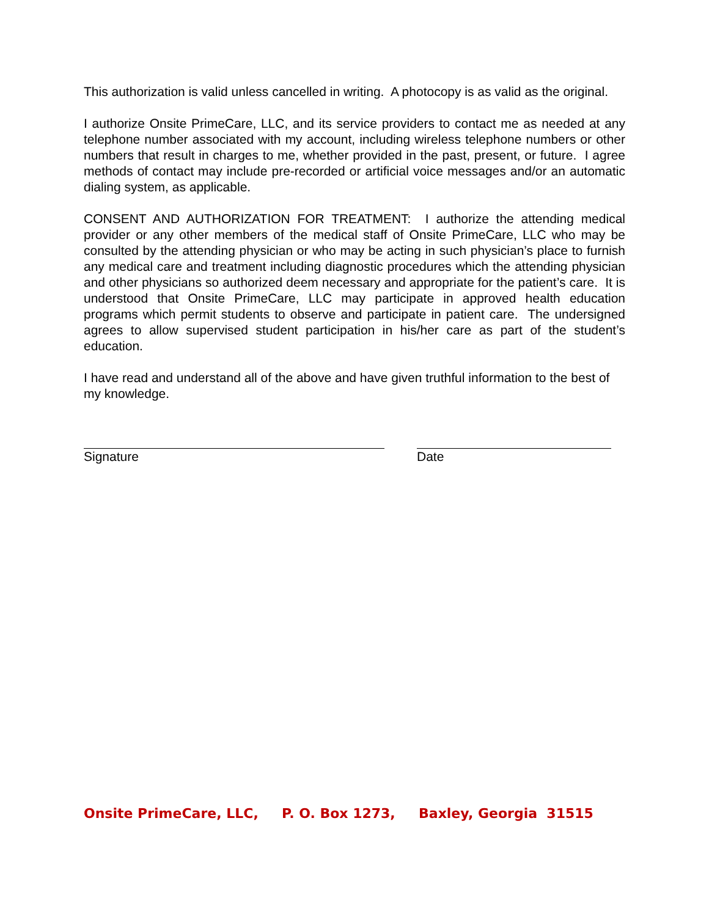This authorization is valid unless cancelled in writing. A photocopy is as valid as the original.
I authorize Onsite PrimeCare, LLC, and its service providers to contact me as needed at any telephone number associated with my account, including wireless telephone numbers or other numbers that result in charges to me, whether provided in the past, present, or future. I agree methods of contact may include pre-recorded or artificial voice messages and/or an automatic dialing system, as applicable.
CONSENT AND AUTHORIZATION FOR TREATMENT: I authorize the attending medical provider or any other members of the medical staff of Onsite PrimeCare, LLC who may be consulted by the attending physician or who may be acting in such physician’s place to furnish any medical care and treatment including diagnostic procedures which the attending physician and other physicians so authorized deem necessary and appropriate for the patient’s care. It is understood that Onsite PrimeCare, LLC may participate in approved health education programs which permit students to observe and participate in patient care. The undersigned agrees to allow supervised student participation in his/her care as part of the student’s education.
I have read and understand all of the above and have given truthful information to the best of my knowledge.
Signature Date
Onsite PrimeCare, LLC, P. O. Box 1273, Baxley, Georgia 31515